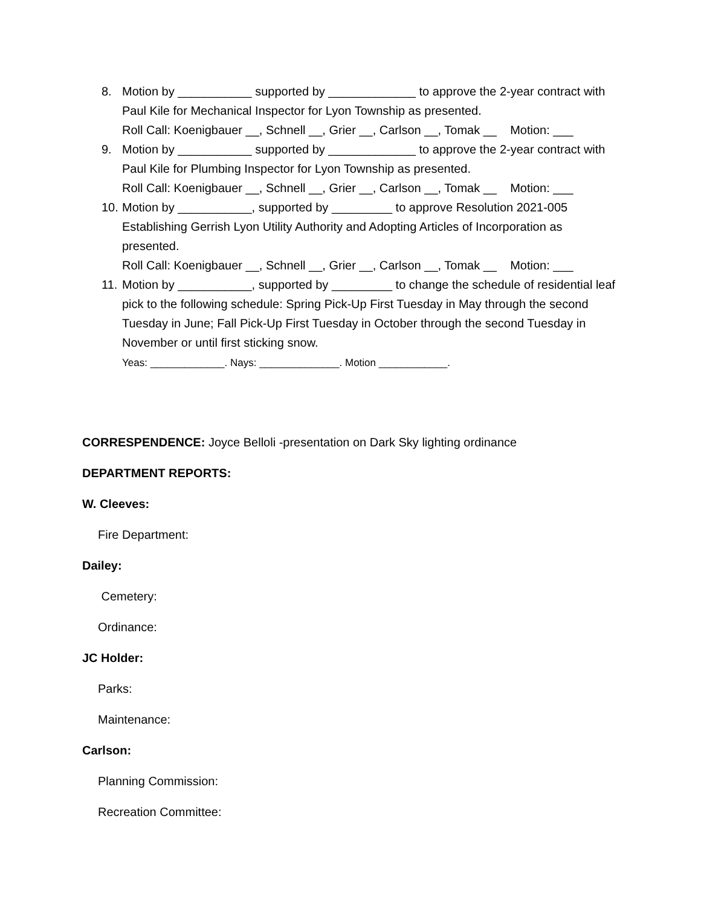8. Motion by ___________ supported by _____________ to approve the 2-year contract with Paul Kile for Mechanical Inspector for Lyon Township as presented.
Roll Call: Koenigbauer __, Schnell __, Grier __, Carlson __, Tomak __ Motion: ___
9. Motion by ___________ supported by _____________ to approve the 2-year contract with Paul Kile for Plumbing Inspector for Lyon Township as presented.
Roll Call: Koenigbauer __, Schnell __, Grier __, Carlson __, Tomak __ Motion: ___
10.
Motion by ___________, supported by _________ to approve Resolution 2021-005 Establishing Gerrish Lyon Utility Authority and Adopting Articles of Incorporation as presented.
Roll Call: Koenigbauer __, Schnell __, Grier __, Carlson __, Tomak __ Motion: ___
11.
Motion by ___________, supported by _________ to change the schedule of residential leaf pick to the following schedule: Spring Pick-Up First Tuesday in May through the second Tuesday in June; Fall Pick-Up First Tuesday in October through the second Tuesday in November or until first sticking snow.
Yeas: _____________. Nays: ______________. Motion ____________.
CORRESPENDENCE: Joyce Belloli -presentation on Dark Sky lighting ordinance
DEPARTMENT REPORTS:
W. Cleeves:
Fire Department:
Dailey:
Cemetery:
Ordinance:
JC Holder:
Parks:
Maintenance:
Carlson:
Planning Commission:
Recreation Committee: